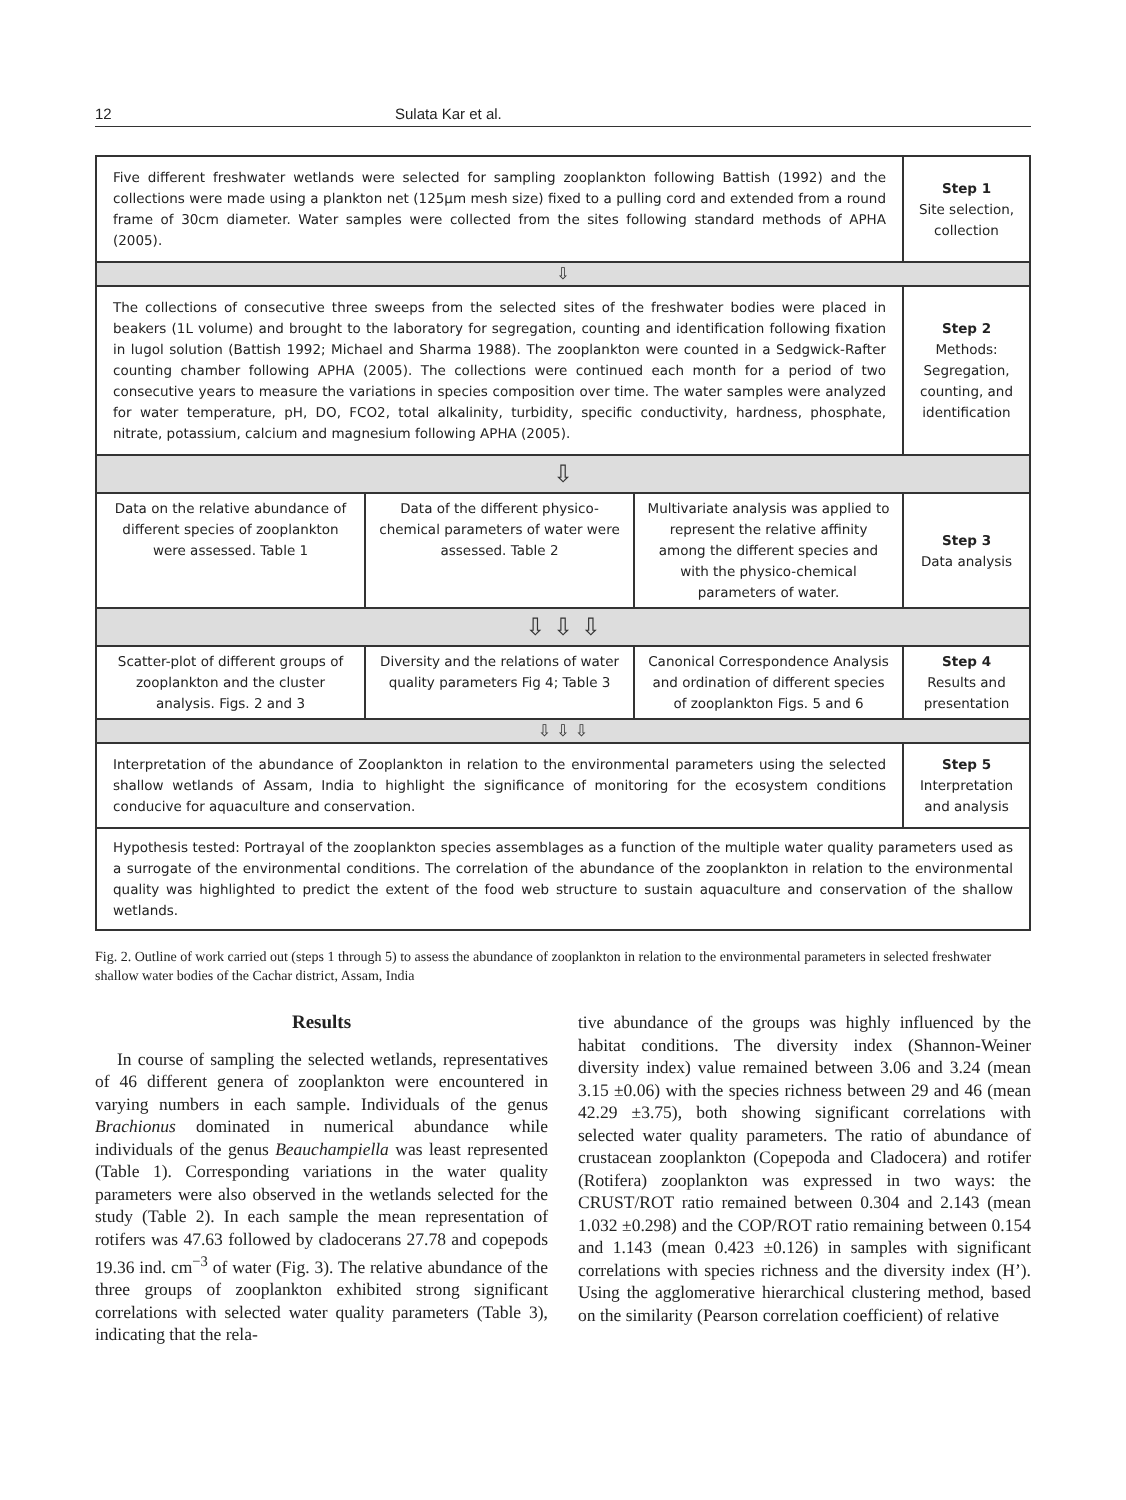12 Sulata Kar et al.
Five different freshwater wetlands were selected for sampling zooplankton following Battish (1992) and the collections were made using a plankton net (125µm mesh size) fixed to a pulling cord and extended from a round frame of 30cm diameter. Water samples were collected from the sites following standard methods of APHA (2005).
Step 1
Site selection, collection
⇩
The collections of consecutive three sweeps from the selected sites of the freshwater bodies were placed in beakers (1L volume) and brought to the laboratory for segregation, counting and identification following fixation in lugol solution (Battish 1992; Michael and Sharma 1988). The zooplankton were counted in a Sedgwick-Rafter counting chamber following APHA (2005). The collections were continued each month for a period of two consecutive years to measure the variations in species composition over time. The water samples were analyzed for water temperature, pH, DO, FCO2, total alkalinity, turbidity, specific conductivity, hardness, phosphate, nitrate, potassium, calcium and magnesium following APHA (2005).
Step 2
Methods: Segregation, counting, and identification
⇩
Data on the relative abundance of different species of zooplankton were assessed. Table 1
Data of the different physico-chemical parameters of water were assessed. Table 2
Multivariate analysis was applied to represent the relative affinity among the different species and with the physico-chemical parameters of water.
Step 3
Data analysis
⇩ ⇩ ⇩
Scatter-plot of different groups of zooplankton and the cluster analysis. Figs. 2 and 3
Diversity and the relations of water quality parameters Fig 4; Table 3
Canonical Correspondence Analysis and ordination of different species of zooplankton Figs. 5 and 6
Step 4
Results and presentation
⇩ ⇩ ⇩
Interpretation of the abundance of Zooplankton in relation to the environmental parameters using the selected shallow wetlands of Assam, India to highlight the significance of monitoring for the ecosystem conditions conducive for aquaculture and conservation.
Step 5
Interpretation and analysis
Hypothesis tested: Portrayal of the zooplankton species assemblages as a function of the multiple water quality parameters used as a surrogate of the environmental conditions. The correlation of the abundance of the zooplankton in relation to the environmental quality was highlighted to predict the extent of the food web structure to sustain aquaculture and conservation of the shallow wetlands.
Fig. 2. Outline of work carried out (steps 1 through 5) to assess the abundance of zooplankton in relation to the environmental parameters in selected freshwater shallow water bodies of the Cachar district, Assam, India
Results
In course of sampling the selected wetlands, representatives of 46 different genera of zooplankton were encountered in varying numbers in each sample. Individuals of the genus Brachionus dominated in numerical abundance while individuals of the genus Beauchampiella was least represented (Table 1). Corresponding variations in the water quality parameters were also observed in the wetlands selected for the study (Table 2). In each sample the mean representation of rotifers was 47.63 followed by cladocerans 27.78 and copepods 19.36 ind. cm<sup>−3</sup> of water (Fig. 3). The relative abundance of the three groups of zooplankton exhibited strong significant correlations with selected water quality parameters (Table 3), indicating that the rela-
tive abundance of the groups was highly influenced by the habitat conditions. The diversity index (Shannon-Weiner diversity index) value remained between 3.06 and 3.24 (mean 3.15 ±0.06) with the species richness between 29 and 46 (mean 42.29 ±3.75), both showing significant correlations with selected water quality parameters. The ratio of abundance of crustacean zooplankton (Copepoda and Cladocera) and rotifer (Rotifera) zooplankton was expressed in two ways: the CRUST/ROT ratio remained between 0.304 and 2.143 (mean 1.032 ±0.298) and the COP/ROT ratio remaining between 0.154 and 1.143 (mean 0.423 ±0.126) in samples with significant correlations with species richness and the diversity index (H’). Using the agglomerative hierarchical clustering method, based on the similarity (Pearson correlation coefficient) of relative